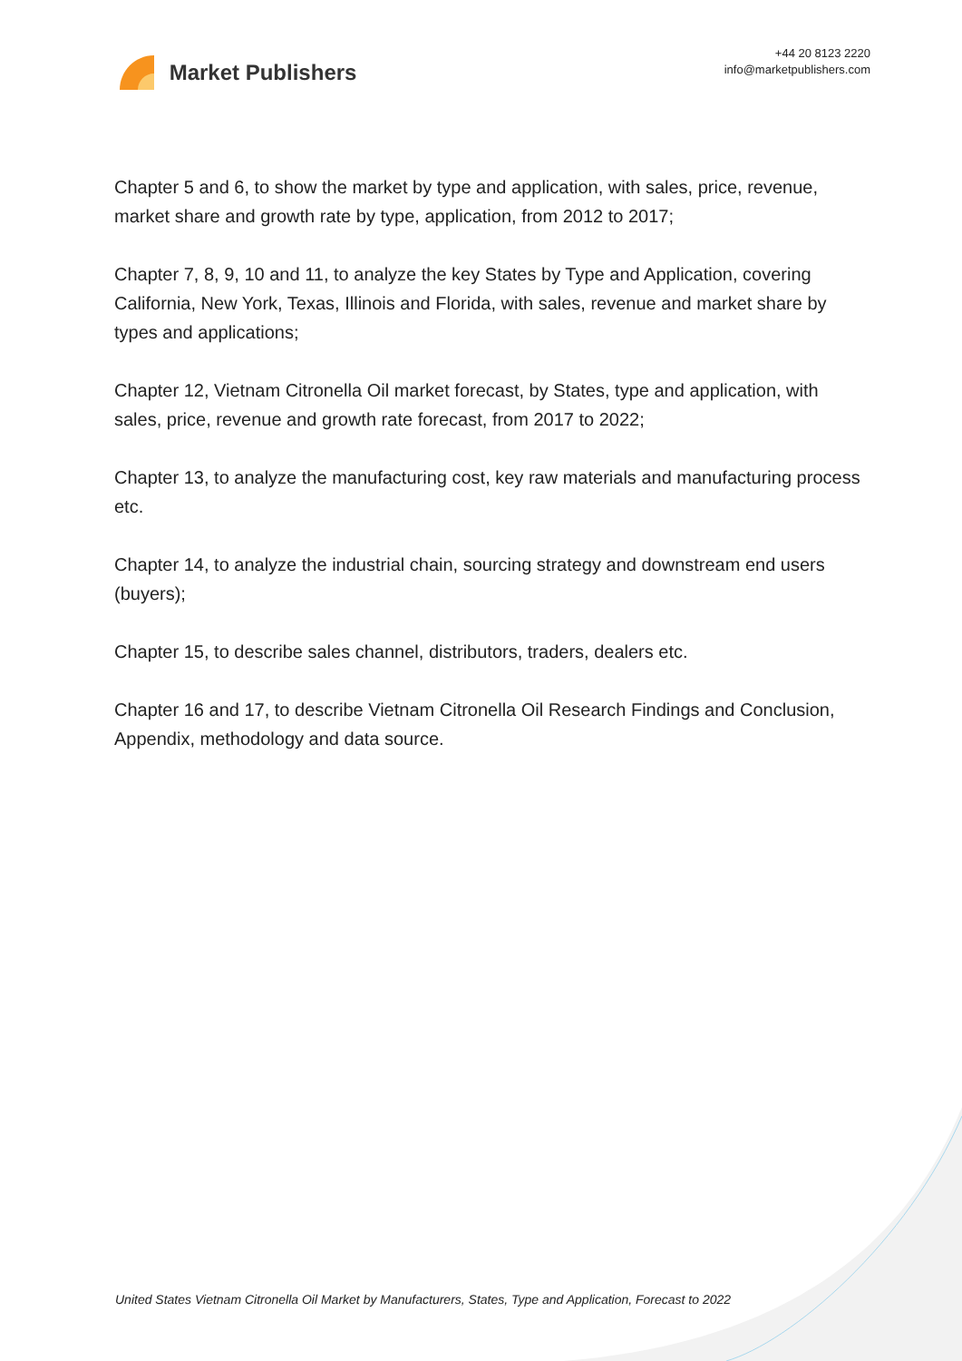Market Publishers
+44 20 8123 2220
info@marketpublishers.com
Chapter 5 and 6, to show the market by type and application, with sales, price, revenue, market share and growth rate by type, application, from 2012 to 2017;
Chapter 7, 8, 9, 10 and 11, to analyze the key States by Type and Application, covering California, New York, Texas, Illinois and Florida, with sales, revenue and market share by types and applications;
Chapter 12, Vietnam Citronella Oil market forecast, by States, type and application, with sales, price, revenue and growth rate forecast, from 2017 to 2022;
Chapter 13, to analyze the manufacturing cost, key raw materials and manufacturing process etc.
Chapter 14, to analyze the industrial chain, sourcing strategy and downstream end users (buyers);
Chapter 15, to describe sales channel, distributors, traders, dealers etc.
Chapter 16 and 17, to describe Vietnam Citronella Oil Research Findings and Conclusion, Appendix, methodology and data source.
United States Vietnam Citronella Oil Market by Manufacturers, States, Type and Application, Forecast to 2022